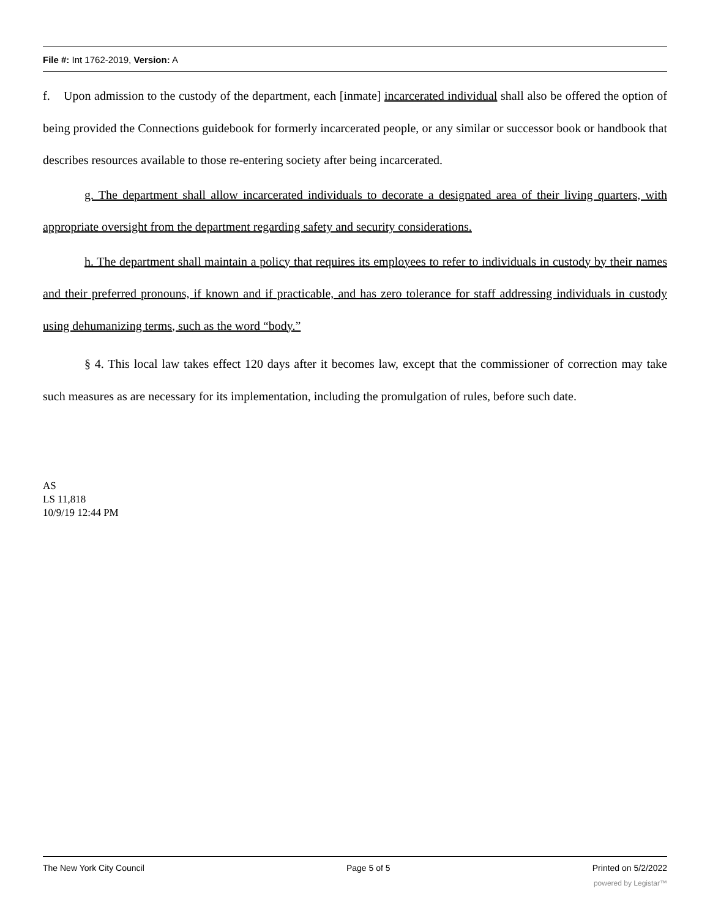File #: Int 1762-2019, Version: A
f. Upon admission to the custody of the department, each [inmate] incarcerated individual shall also be offered the option of being provided the Connections guidebook for formerly incarcerated people, or any similar or successor book or handbook that describes resources available to those re-entering society after being incarcerated.
g. The department shall allow incarcerated individuals to decorate a designated area of their living quarters, with appropriate oversight from the department regarding safety and security considerations.
h. The department shall maintain a policy that requires its employees to refer to individuals in custody by their names and their preferred pronouns, if known and if practicable, and has zero tolerance for staff addressing individuals in custody using dehumanizing terms, such as the word “body.”
§ 4. This local law takes effect 120 days after it becomes law, except that the commissioner of correction may take such measures as are necessary for its implementation, including the promulgation of rules, before such date.
AS
LS 11,818
10/9/19 12:44 PM
The New York City Council Page 5 of 5 Printed on 5/2/2022
powered by Legistar™